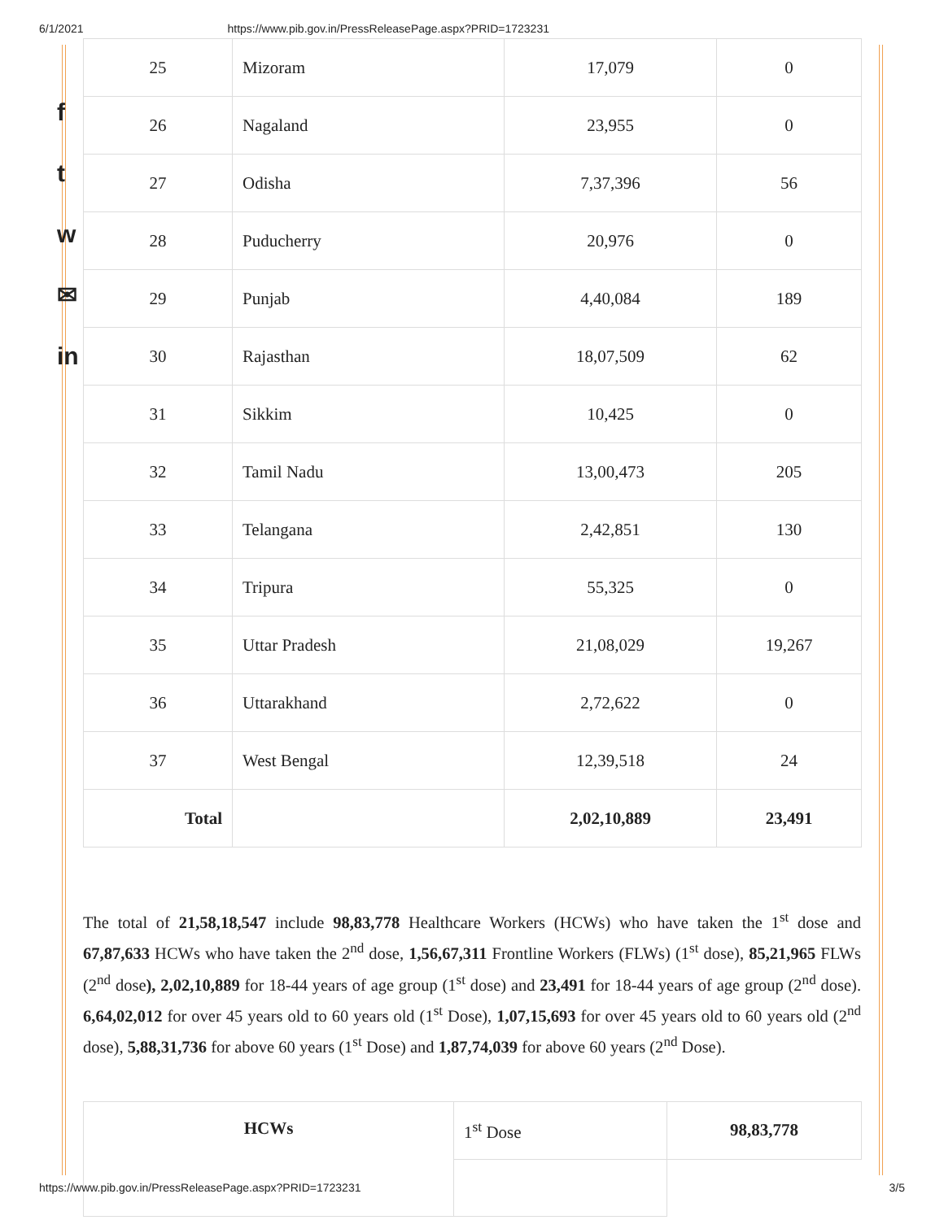6/1/2021 https://www.pib.gov.in/PressReleasePage.aspx?PRID=1723231
f
t
w
✉
in
| 25 | Mizoram | 17,079 | 0 |
| 26 | Nagaland | 23,955 | 0 |
| 27 | Odisha | 7,37,396 | 56 |
| 28 | Puducherry | 20,976 | 0 |
| 29 | Punjab | 4,40,084 | 189 |
| 30 | Rajasthan | 18,07,509 | 62 |
| 31 | Sikkim | 10,425 | 0 |
| 32 | Tamil Nadu | 13,00,473 | 205 |
| 33 | Telangana | 2,42,851 | 130 |
| 34 | Tripura | 55,325 | 0 |
| 35 | Uttar Pradesh | 21,08,029 | 19,267 |
| 36 | Uttarakhand | 2,72,622 | 0 |
| 37 | West Bengal | 12,39,518 | 24 |
| Total | | 2,02,10,889 | 23,491 |
The total of 21,58,18,547 include 98,83,778 Healthcare Workers (HCWs) who have taken the 1<sup>st</sup> dose and 67,87,633 HCWs who have taken the 2<sup>nd</sup> dose, 1,56,67,311 Frontline Workers (FLWs) (1<sup>st</sup> dose), 85,21,965 FLWs (2<sup>nd</sup> dose), 2,02,10,889 for 18-44 years of age group (1<sup>st</sup> dose) and 23,491 for 18-44 years of age group (2<sup>nd</sup> dose). 6,64,02,012 for over 45 years old to 60 years old (1<sup>st</sup> Dose), 1,07,15,693 for over 45 years old to 60 years old (2<sup>nd</sup> dose), 5,88,31,736 for above 60 years (1<sup>st</sup> Dose) and 1,87,74,039 for above 60 years (2<sup>nd</sup> Dose).
| HCWs | 1<sup>st</sup> Dose | 98,83,778 |
https://www.pib.gov.in/PressReleasePage.aspx?PRID=1723231 3/5